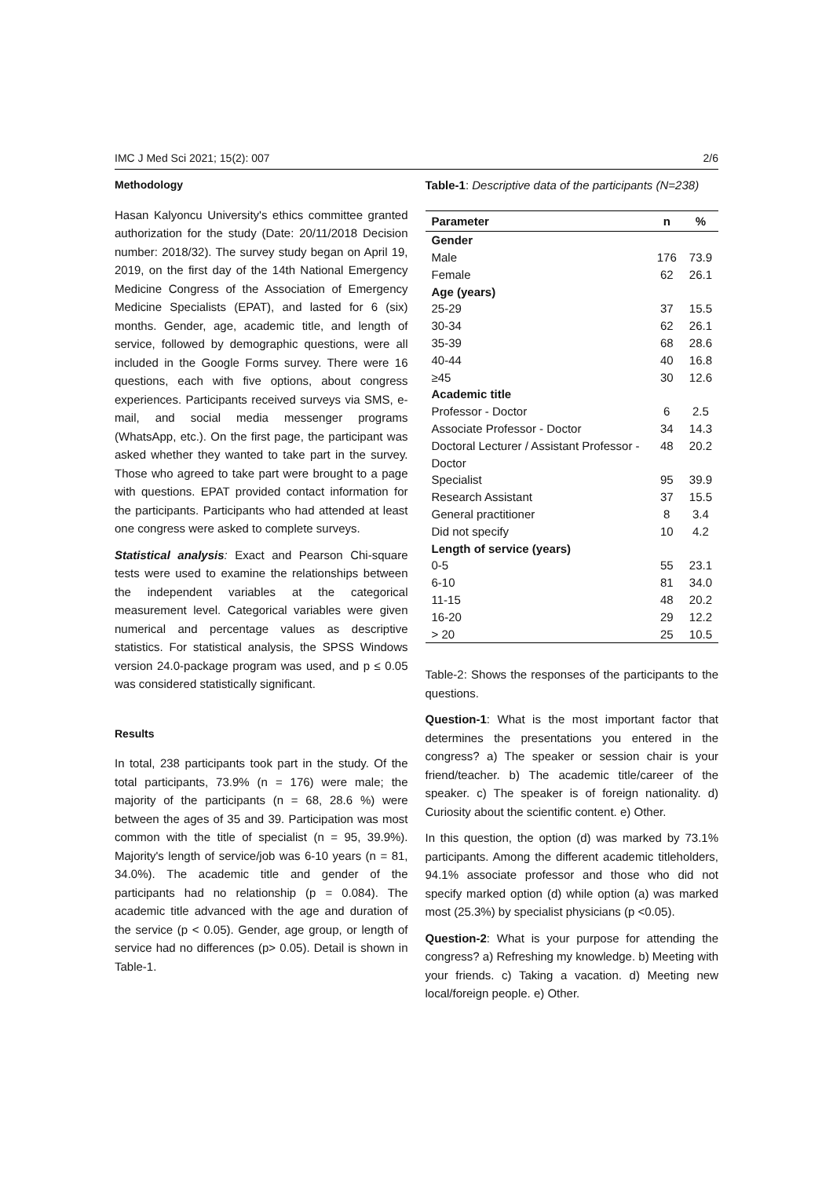IMC J Med Sci 2021; 15(2): 007 2/6
Methodology
Hasan Kalyoncu University's ethics committee granted authorization for the study (Date: 20/11/2018 Decision number: 2018/32). The survey study began on April 19, 2019, on the first day of the 14th National Emergency Medicine Congress of the Association of Emergency Medicine Specialists (EPAT), and lasted for 6 (six) months. Gender, age, academic title, and length of service, followed by demographic questions, were all included in the Google Forms survey. There were 16 questions, each with five options, about congress experiences. Participants received surveys via SMS, e-mail, and social media messenger programs (WhatsApp, etc.). On the first page, the participant was asked whether they wanted to take part in the survey. Those who agreed to take part were brought to a page with questions. EPAT provided contact information for the participants. Participants who had attended at least one congress were asked to complete surveys.
Statistical analysis: Exact and Pearson Chi-square tests were used to examine the relationships between the independent variables at the categorical measurement level. Categorical variables were given numerical and percentage values as descriptive statistics. For statistical analysis, the SPSS Windows version 24.0-package program was used, and p ≤ 0.05 was considered statistically significant.
Results
In total, 238 participants took part in the study. Of the total participants, 73.9% (n = 176) were male; the majority of the participants (n = 68, 28.6 %) were between the ages of 35 and 39. Participation was most common with the title of specialist (n = 95, 39.9%). Majority's length of service/job was 6-10 years (n = 81, 34.0%). The academic title and gender of the participants had no relationship (p = 0.084). The academic title advanced with the age and duration of the service (p < 0.05). Gender, age group, or length of service had no differences (p> 0.05). Detail is shown in Table-1.
Table-1: Descriptive data of the participants (N=238)
| Parameter | n | % |
| --- | --- | --- |
| Gender | | |
| Male | 176 | 73.9 |
| Female | 62 | 26.1 |
| Age (years) | | |
| 25-29 | 37 | 15.5 |
| 30-34 | 62 | 26.1 |
| 35-39 | 68 | 28.6 |
| 40-44 | 40 | 16.8 |
| ≥45 | 30 | 12.6 |
| Academic title | | |
| Professor - Doctor | 6 | 2.5 |
| Associate Professor - Doctor | 34 | 14.3 |
| Doctoral Lecturer / Assistant Professor - Doctor | 48 | 20.2 |
| Specialist | 95 | 39.9 |
| Research Assistant | 37 | 15.5 |
| General practitioner | 8 | 3.4 |
| Did not specify | 10 | 4.2 |
| Length of service (years) | | |
| 0-5 | 55 | 23.1 |
| 6-10 | 81 | 34.0 |
| 11-15 | 48 | 20.2 |
| 16-20 | 29 | 12.2 |
| > 20 | 25 | 10.5 |
Table-2: Shows the responses of the participants to the questions.
Question-1: What is the most important factor that determines the presentations you entered in the congress? a) The speaker or session chair is your friend/teacher. b) The academic title/career of the speaker. c) The speaker is of foreign nationality. d) Curiosity about the scientific content. e) Other.
In this question, the option (d) was marked by 73.1% participants. Among the different academic titleholders, 94.1% associate professor and those who did not specify marked option (d) while option (a) was marked most (25.3%) by specialist physicians (p <0.05).
Question-2: What is your purpose for attending the congress? a) Refreshing my knowledge. b) Meeting with your friends. c) Taking a vacation. d) Meeting new local/foreign people. e) Other.